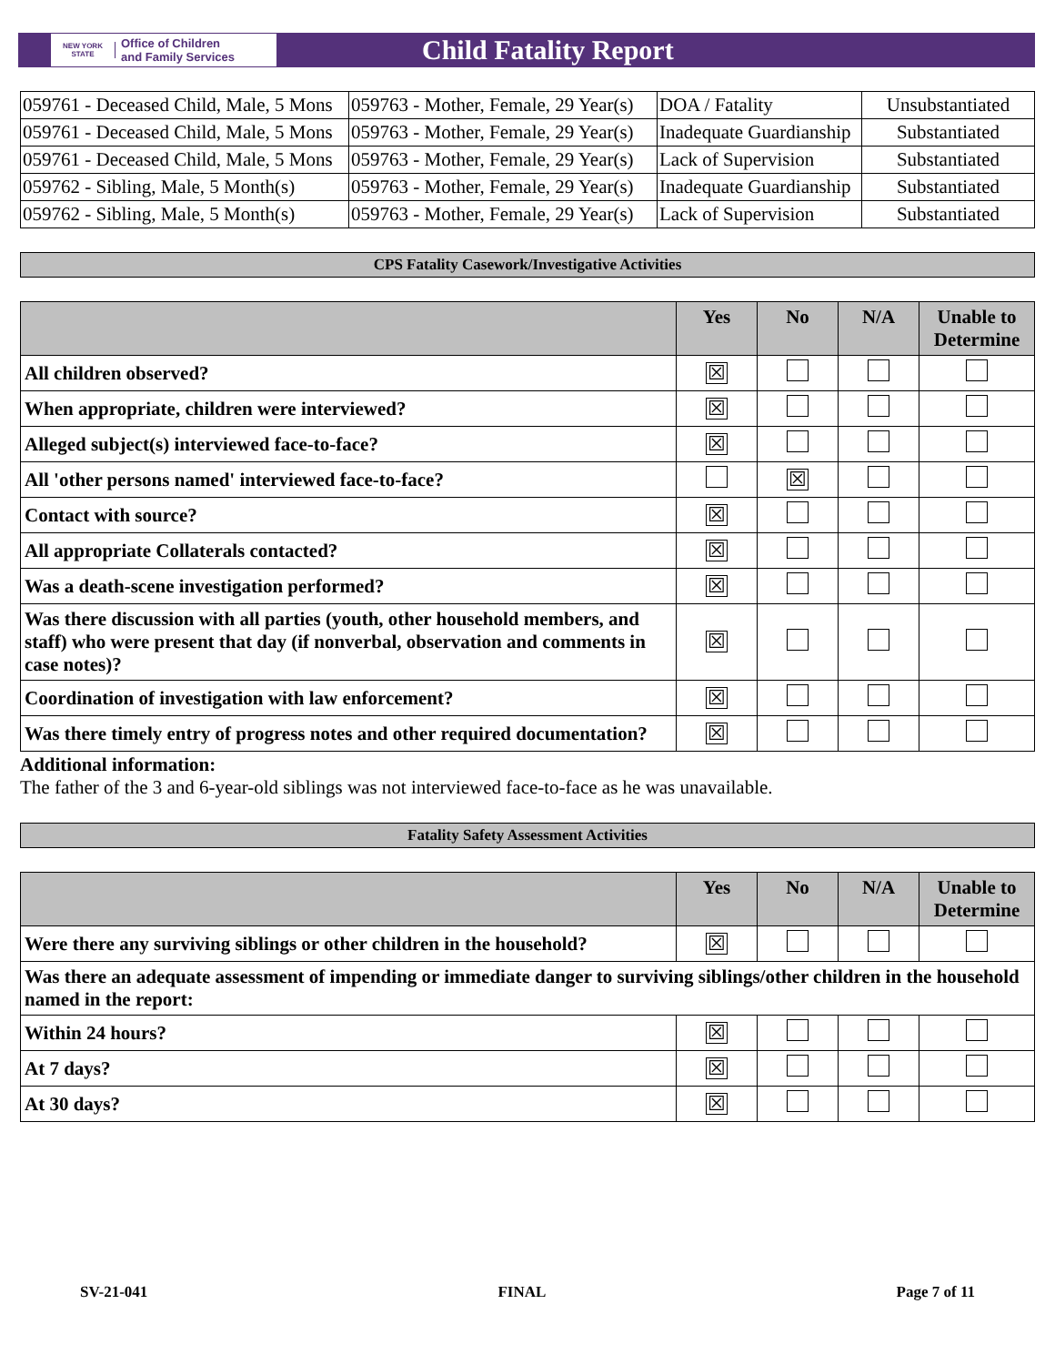NEW YORK STATE Office of Children
and Family Services
Child Fatality Report
| 059761 - Deceased Child, Male, 5 Mons | 059763 - Mother, Female, 29 Year(s) | DOA / Fatality | Unsubstantiated |
| 059761 - Deceased Child, Male, 5 Mons | 059763 - Mother, Female, 29 Year(s) | Inadequate Guardianship | Substantiated |
| 059761 - Deceased Child, Male, 5 Mons | 059763 - Mother, Female, 29 Year(s) | Lack of Supervision | Substantiated |
| 059762 - Sibling, Male, 5 Month(s) | 059763 - Mother, Female, 29 Year(s) | Inadequate Guardianship | Substantiated |
| 059762 - Sibling, Male, 5 Month(s) | 059763 - Mother, Female, 29 Year(s) | Lack of Supervision | Substantiated |
CPS Fatality Casework/Investigative Activities
| | Yes | No | N/A | Unable to Determine |
| --- | --- | --- | --- | --- |
| All children observed? | ☒ | | | |
| When appropriate, children were interviewed? | ☒ | | | |
| Alleged subject(s) interviewed face-to-face? | ☒ | | | |
| All 'other persons named' interviewed face-to-face? | | ☒ | | |
| Contact with source? | ☒ | | | |
| All appropriate Collaterals contacted? | ☒ | | | |
| Was a death-scene investigation performed? | ☒ | | | |
| Was there discussion with all parties (youth, other household members, and staff) who were present that day (if nonverbal, observation and comments in case notes)? | ☒ | | | |
| Coordination of investigation with law enforcement? | ☒ | | | |
| Was there timely entry of progress notes and other required documentation? | ☒ | | | |
Additional information:
The father of the 3 and 6-year-old siblings was not interviewed face-to-face as he was unavailable.
Fatality Safety Assessment Activities
| | Yes | No | N/A | Unable to Determine |
| --- | --- | --- | --- | --- |
| Were there any surviving siblings or other children in the household? | ☒ | | | |
| Was there an adequate assessment of impending or immediate danger to surviving siblings/other children in the household named in the report: | | | | |
| Within 24 hours? | ☒ | | | |
| At 7 days? | ☒ | | | |
| At 30 days? | ☒ | | | |
SV-21-041 FINAL Page 7 of 11